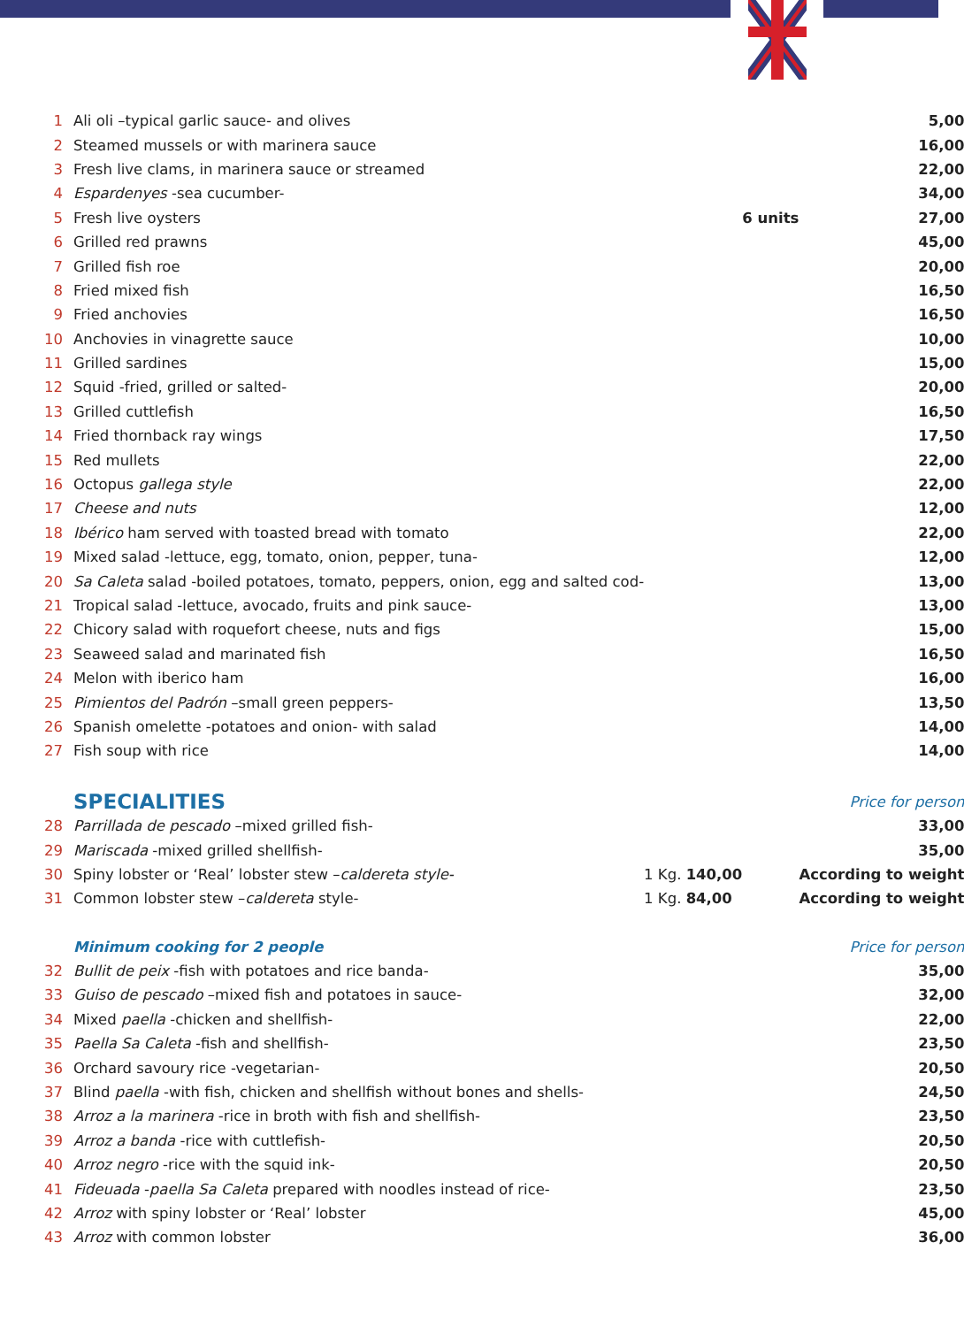| 1 | Ali oli –typical garlic sauce- and olives | | | 5,00 |
| 2 | Steamed mussels or with marinera sauce | | | 16,00 |
| 3 | Fresh live clams, in marinera sauce or streamed | | | 22,00 |
| 4 | Espardenyes -sea cucumber- | | | 34,00 |
| 5 | Fresh live oysters | | 6 units | 27,00 |
| 6 | Grilled red prawns | | | 45,00 |
| 7 | Grilled fish roe | | | 20,00 |
| 8 | Fried mixed fish | | | 16,50 |
| 9 | Fried anchovies | | | 16,50 |
| 10 | Anchovies in vinagrette sauce | | | 10,00 |
| 11 | Grilled sardines | | | 15,00 |
| 12 | Squid -fried, grilled or salted- | | | 20,00 |
| 13 | Grilled cuttlefish | | | 16,50 |
| 14 | Fried thornback ray wings | | | 17,50 |
| 15 | Red mullets | | | 22,00 |
| 16 | Octopus gallega style | | | 22,00 |
| 17 | Cheese and nuts | | | 12,00 |
| 18 | Ibérico ham served with toasted bread with tomato | | | 22,00 |
| 19 | Mixed salad -lettuce, egg, tomato, onion, pepper, tuna- | | | 12,00 |
| 20 | Sa Caleta salad -boiled potatoes, tomato, peppers, onion, egg and salted cod- | | | 13,00 |
| 21 | Tropical salad -lettuce, avocado, fruits and pink sauce- | | | 13,00 |
| 22 | Chicory salad with roquefort cheese, nuts and figs | | | 15,00 |
| 23 | Seaweed salad and marinated fish | | | 16,50 |
| 24 | Melon with iberico ham | | | 16,00 |
| 25 | Pimientos del Padrón –small green peppers- | | | 13,50 |
| 26 | Spanish omelette -potatoes and onion- with salad | | | 14,00 |
| 27 | Fish soup with rice | | | 14,00 |
| | SPECIALITIES | | | Price for person |
| 28 | Parrillada de pescado –mixed grilled fish- | | | 33,00 |
| 29 | Mariscada -mixed grilled shellfish- | | | 35,00 |
| 30 | Spiny lobster or ‘Real’ lobster stew – caldereta style- | 1 Kg. 140,00 | | According to weight |
| 31 | Common lobster stew – caldereta style- | 1 Kg. 84,00 | | According to weight |
| | Minimum cooking for 2 people | | | Price for person |
| 32 | Bullit de peix -fish with potatoes and rice banda- | | | 35,00 |
| 33 | Guiso de pescado –mixed fish and potatoes in sauce- | | | 32,00 |
| 34 | Mixed paella -chicken and shellfish- | | | 22,00 |
| 35 | Paella Sa Caleta -fish and shellfish- | | | 23,50 |
| 36 | Orchard savoury rice -vegetarian- | | | 20,50 |
| 37 | Blind paella -with fish, chicken and shellfish without bones and shells- | | | 24,50 |
| 38 | Arroz a la marinera -rice in broth with fish and shellfish- | | | 23,50 |
| 39 | Arroz a banda -rice with cuttlefish- | | | 20,50 |
| 40 | Arroz negro -rice with the squid ink- | | | 20,50 |
| 41 | Fideuada - paella Sa Caleta prepared with noodles instead of rice- | | | 23,50 |
| 42 | Arroz with spiny lobster or ‘Real’ lobster | | | 45,00 |
| 43 | Arroz with common lobster | | | 36,00 |